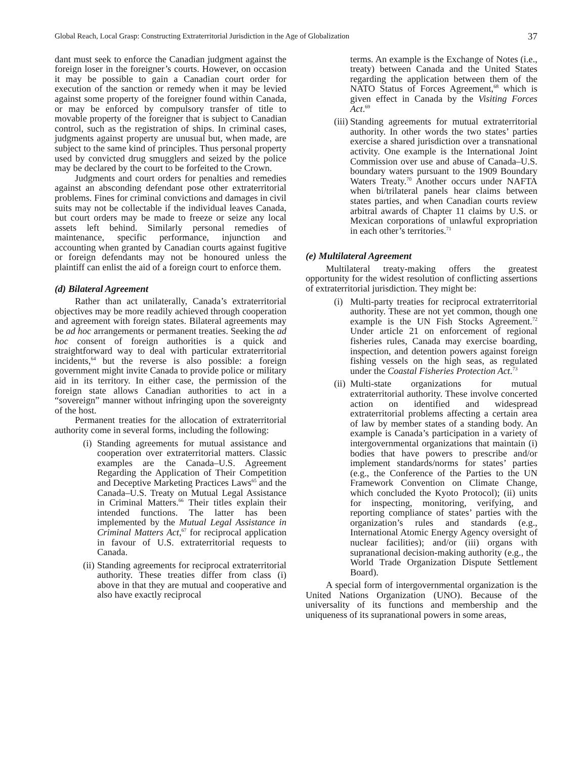Global Reach, Local Grasp: Constructing Extraterritorial Jurisdiction in the Age of Globalization 37
dant must seek to enforce the Canadian judgment against the foreign loser in the foreigner’s courts. However, on occasion it may be possible to gain a Canadian court order for execution of the sanction or remedy when it may be levied against some property of the foreigner found within Canada, or may be enforced by compulsory transfer of title to movable property of the foreigner that is subject to Canadian control, such as the registration of ships. In criminal cases, judgments against property are unusual but, when made, are subject to the same kind of principles. Thus personal property used by convicted drug smugglers and seized by the police may be declared by the court to be forfeited to the Crown.
Judgments and court orders for penalties and remedies against an absconding defendant pose other extraterritorial problems. Fines for criminal convictions and damages in civil suits may not be collectable if the individual leaves Canada, but court orders may be made to freeze or seize any local assets left behind. Similarly personal remedies of maintenance, specific performance, injunction and accounting when granted by Canadian courts against fugitive or foreign defendants may not be honoured unless the plaintiff can enlist the aid of a foreign court to enforce them.
(d) Bilateral Agreement
Rather than act unilaterally, Canada’s extraterritorial objectives may be more readily achieved through cooperation and agreement with foreign states. Bilateral agreements may be ad hoc arrangements or permanent treaties. Seeking the ad hoc consent of foreign authorities is a quick and straightforward way to deal with particular extraterritorial incidents,<sup>64</sup> but the reverse is also possible: a foreign government might invite Canada to provide police or military aid in its territory. In either case, the permission of the foreign state allows Canadian authorities to act in a “sovereign” manner without infringing upon the sovereignty of the host.
Permanent treaties for the allocation of extraterritorial authority come in several forms, including the following:
(i) Standing agreements for mutual assistance and cooperation over extraterritorial matters. Classic examples are the Canada–U.S. Agreement Regarding the Application of Their Competition and Deceptive Marketing Practices Laws<sup>65</sup> and the Canada–U.S. Treaty on Mutual Legal Assistance in Criminal Matters.<sup>66</sup> Their titles explain their intended functions. The latter has been implemented by the Mutual Legal Assistance in Criminal Matters Act,<sup>67</sup> for reciprocal application in favour of U.S. extraterritorial requests to Canada.
(ii) Standing agreements for reciprocal extraterritorial authority. These treaties differ from class (i) above in that they are mutual and cooperative and also have exactly reciprocal
terms. An example is the Exchange of Notes (i.e., treaty) between Canada and the United States regarding the application between them of the NATO Status of Forces Agreement,<sup>68</sup> which is given effect in Canada by the Visiting Forces Act.<sup>69</sup>
(iii) Standing agreements for mutual extraterritorial authority. In other words the two states’ parties exercise a shared jurisdiction over a transnational activity. One example is the International Joint Commission over use and abuse of Canada–U.S. boundary waters pursuant to the 1909 Boundary Waters Treaty.<sup>70</sup> Another occurs under NAFTA when bi/trilateral panels hear claims between states parties, and when Canadian courts review arbitral awards of Chapter 11 claims by U.S. or Mexican corporations of unlawful expropriation in each other’s territories.<sup>71</sup>
(e) Multilateral Agreement
Multilateral treaty-making offers the greatest opportunity for the widest resolution of conflicting assertions of extraterritorial jurisdiction. They might be:
(i) Multi-party treaties for reciprocal extraterritorial authority. These are not yet common, though one example is the UN Fish Stocks Agreement.<sup>72</sup> Under article 21 on enforcement of regional fisheries rules, Canada may exercise boarding, inspection, and detention powers against foreign fishing vessels on the high seas, as regulated under the Coastal Fisheries Protection Act.<sup>73</sup>
(ii) Multi-state organizations for mutual extraterritorial authority. These involve concerted action on identified and widespread extraterritorial problems affecting a certain area of law by member states of a standing body. An example is Canada’s participation in a variety of intergovernmental organizations that maintain (i) bodies that have powers to prescribe and/or implement standards/norms for states’ parties (e.g., the Conference of the Parties to the UN Framework Convention on Climate Change, which concluded the Kyoto Protocol); (ii) units for inspecting, monitoring, verifying, and reporting compliance of states’ parties with the organization’s rules and standards (e.g., International Atomic Energy Agency oversight of nuclear facilities); and/or (iii) organs with supranational decision-making authority (e.g., the World Trade Organization Dispute Settlement Board).
A special form of intergovernmental organization is the United Nations Organization (UNO). Because of the universality of its functions and membership and the uniqueness of its supranational powers in some areas,